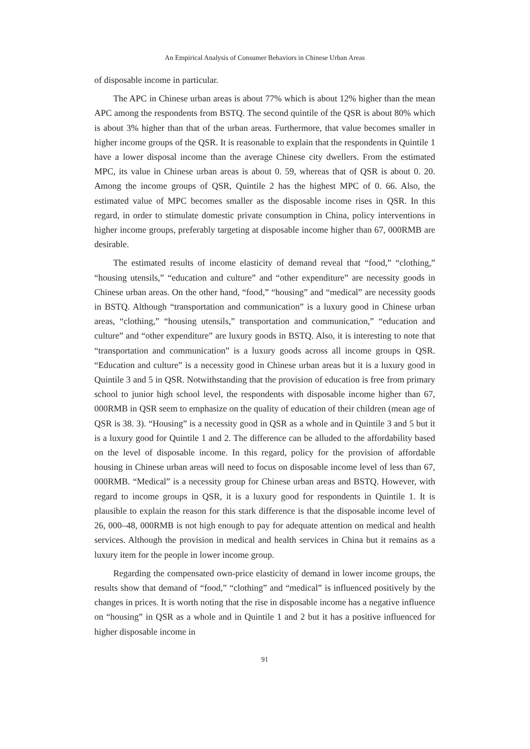An Empirical Analysis of Consumer Behaviors in Chinese Urban Areas
of disposable income in particular.
The APC in Chinese urban areas is about 77% which is about 12% higher than the mean APC among the respondents from BSTQ. The second quintile of the QSR is about 80% which is about 3% higher than that of the urban areas. Furthermore, that value becomes smaller in higher income groups of the QSR. It is reasonable to explain that the respondents in Quintile 1 have a lower disposal income than the average Chinese city dwellers. From the estimated MPC, its value in Chinese urban areas is about 0. 59, whereas that of QSR is about 0. 20. Among the income groups of QSR, Quintile 2 has the highest MPC of 0. 66. Also, the estimated value of MPC becomes smaller as the disposable income rises in QSR. In this regard, in order to stimulate domestic private consumption in China, policy interventions in higher income groups, preferably targeting at disposable income higher than 67, 000RMB are desirable.
The estimated results of income elasticity of demand reveal that “food,” “clothing,” “housing utensils,” “education and culture” and “other expenditure” are necessity goods in Chinese urban areas. On the other hand, “food,” “housing” and “medical” are necessity goods in BSTQ. Although “transportation and communication” is a luxury good in Chinese urban areas, “clothing,” “housing utensils,” transportation and communication,” “education and culture” and “other expenditure” are luxury goods in BSTQ. Also, it is interesting to note that “transportation and communication” is a luxury goods across all income groups in QSR. “Education and culture” is a necessity good in Chinese urban areas but it is a luxury good in Quintile 3 and 5 in QSR. Notwithstanding that the provision of education is free from primary school to junior high school level, the respondents with disposable income higher than 67, 000RMB in QSR seem to emphasize on the quality of education of their children (mean age of QSR is 38. 3). “Housing” is a necessity good in QSR as a whole and in Quintile 3 and 5 but it is a luxury good for Quintile 1 and 2. The difference can be alluded to the affordability based on the level of disposable income. In this regard, policy for the provision of affordable housing in Chinese urban areas will need to focus on disposable income level of less than 67, 000RMB. “Medical” is a necessity group for Chinese urban areas and BSTQ. However, with regard to income groups in QSR, it is a luxury good for respondents in Quintile 1. It is plausible to explain the reason for this stark difference is that the disposable income level of 26, 000–48, 000RMB is not high enough to pay for adequate attention on medical and health services. Although the provision in medical and health services in China but it remains as a luxury item for the people in lower income group.
Regarding the compensated own-price elasticity of demand in lower income groups, the results show that demand of “food,” “clothing” and “medical” is influenced positively by the changes in prices. It is worth noting that the rise in disposable income has a negative influence on “housing” in QSR as a whole and in Quintile 1 and 2 but it has a positive influenced for higher disposable income in
91